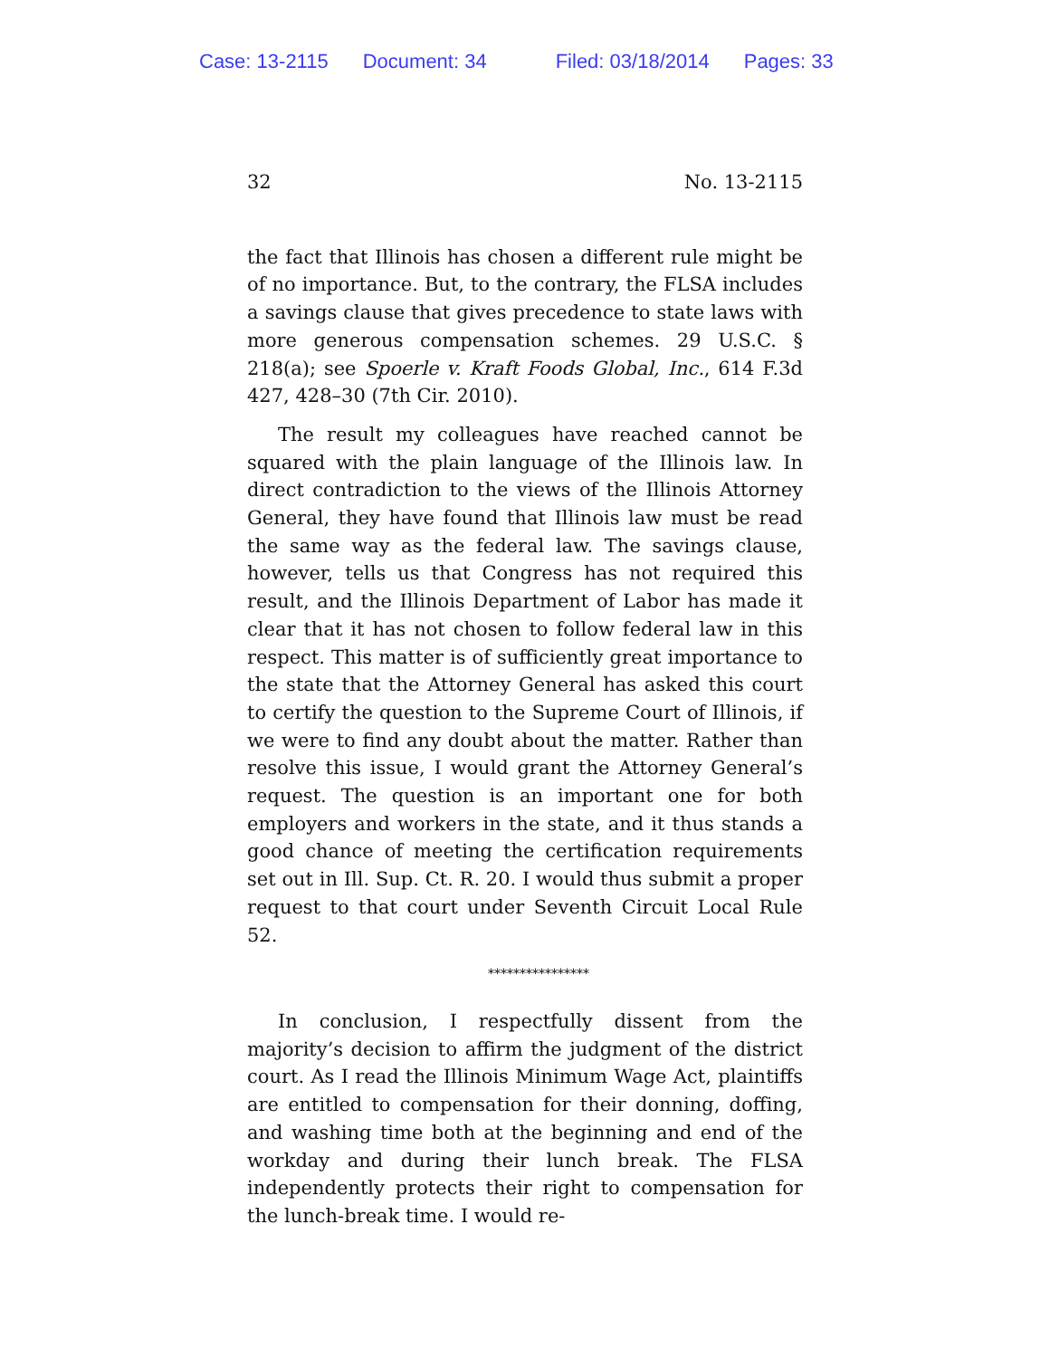Case: 13-2115 Document: 34 Filed: 03/18/2014 Pages: 33
32 No. 13-2115
the fact that Illinois has chosen a different rule might be of no importance. But, to the contrary, the FLSA includes a savings clause that gives precedence to state laws with more generous compensation schemes. 29 U.S.C. § 218(a); see Spoerle v. Kraft Foods Global, Inc., 614 F.3d 427, 428–30 (7th Cir. 2010).
The result my colleagues have reached cannot be squared with the plain language of the Illinois law. In direct contradiction to the views of the Illinois Attorney General, they have found that Illinois law must be read the same way as the federal law. The savings clause, however, tells us that Congress has not required this result, and the Illinois Department of Labor has made it clear that it has not chosen to follow federal law in this respect. This matter is of sufficiently great importance to the state that the Attorney General has asked this court to certify the question to the Supreme Court of Illinois, if we were to find any doubt about the matter. Rather than resolve this issue, I would grant the Attorney General’s request. The question is an important one for both employers and workers in the state, and it thus stands a good chance of meeting the certification requirements set out in Ill. Sup. Ct. R. 20. I would thus submit a proper request to that court under Seventh Circuit Local Rule 52.
****************
In conclusion, I respectfully dissent from the majority’s decision to affirm the judgment of the district court. As I read the Illinois Minimum Wage Act, plaintiffs are entitled to compensation for their donning, doffing, and washing time both at the beginning and end of the workday and during their lunch break. The FLSA independently protects their right to compensation for the lunch-break time. I would re-